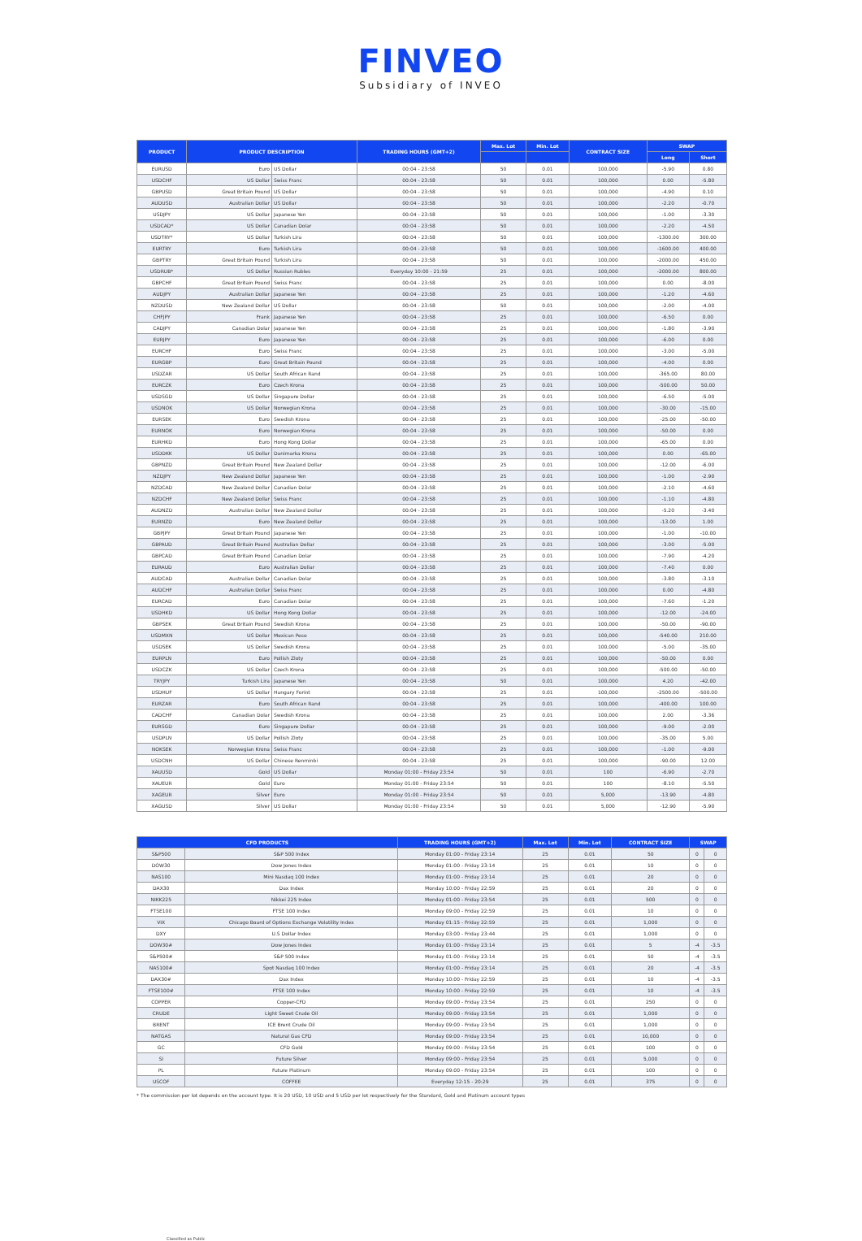FINVEO
Subsidiary of INVEO
| PRODUCT | PRODUCT DESCRIPTION | | TRADING HOURS (GMT+2) | Max. Lot | Min. Lot | CONTRACT SIZE | SWAP | |
| --- | --- | --- | --- | --- | --- | --- | --- | --- |
| | | | | | | | Long | Short |
| EURUSD | Euro | US Dollar | 00:04 - 23:58 | 50 | 0.01 | 100,000 | -5.90 | 0.80 |
| USDCHF | US Dollar | Swiss Franc | 00:04 - 23:58 | 50 | 0.01 | 100,000 | 0.00 | -5.80 |
| GBPUSD | Great Britain Pound | US Dollar | 00:04 - 23:58 | 50 | 0.01 | 100,000 | -4.90 | 0.10 |
| AUDUSD | Australian Dollar | US Dollar | 00:04 - 23:58 | 50 | 0.01 | 100,000 | -2.20 | -0.70 |
| USDJPY | US Dollar | Japanese Yen | 00:04 - 23:58 | 50 | 0.01 | 100,000 | -1.00 | -3.30 |
| USDCAD* | US Dollar | Canadian Dolar | 00:04 - 23:58 | 50 | 0.01 | 100,000 | -2.20 | -4.50 |
| USDTRY* | US Dollar | Turkish Lira | 00:04 - 23:58 | 50 | 0.01 | 100,000 | -1300.00 | 300.00 |
| EURTRY | Euro | Turkish Lira | 00:04 - 23:58 | 50 | 0.01 | 100,000 | -1600.00 | 400.00 |
| GBPTRY | Great Britain Pound | Turkish Lira | 00:04 - 23:58 | 50 | 0.01 | 100,000 | -2000.00 | 450.00 |
| USDRUB* | US Dollar | Russian Rubles | Everyday 10:00 - 21:59 | 25 | 0.01 | 100,000 | -2000.00 | 800.00 |
| GBPCHF | Great Britain Pound | Swiss Franc | 00:04 - 23:58 | 25 | 0.01 | 100,000 | 0.00 | -8.00 |
| AUDJPY | Australian Dollar | Japanese Yen | 00:04 - 23:58 | 25 | 0.01 | 100,000 | -1.20 | -4.60 |
| NZDUSD | New Zealand Dollar | US Dollar | 00:04 - 23:58 | 50 | 0.01 | 100,000 | -2.00 | -4.00 |
| CHFJPY | Frank | Japanese Yen | 00:04 - 23:58 | 25 | 0.01 | 100,000 | -6.50 | 0.00 |
| CADJPY | Canadian Dolar | Japanese Yen | 00:04 - 23:58 | 25 | 0.01 | 100,000 | -1.80 | -3.90 |
| EURJPY | Euro | Japanese Yen | 00:04 - 23:58 | 25 | 0.01 | 100,000 | -6.00 | 0.00 |
| EURCHF | Euro | Swiss Franc | 00:04 - 23:58 | 25 | 0.01 | 100,000 | -3.00 | -5.00 |
| EURGBP | Euro | Great Britain Pound | 00:04 - 23:58 | 25 | 0.01 | 100,000 | -4.00 | 0.00 |
| USDZAR | US Dollar | South African Rand | 00:04 - 23:58 | 25 | 0.01 | 100,000 | -365.00 | 80.00 |
| EURCZK | Euro | Czech Krona | 00:04 - 23:58 | 25 | 0.01 | 100,000 | -500.00 | 50.00 |
| USDSGD | US Dollar | Singapure Dollar | 00:04 - 23:58 | 25 | 0.01 | 100,000 | -6.50 | -5.00 |
| USDNOK | US Dollar | Norwegian Krona | 00:04 - 23:58 | 25 | 0.01 | 100,000 | -30.00 | -15.00 |
| EURSEK | Euro | Swedish Krona | 00:04 - 23:58 | 25 | 0.01 | 100,000 | -25.00 | -50.00 |
| EURNOK | Euro | Norwegian Krona | 00:04 - 23:58 | 25 | 0.01 | 100,000 | -50.00 | 0.00 |
| EURHKD | Euro | Hong Kong Dollar | 00:04 - 23:58 | 25 | 0.01 | 100,000 | -65.00 | 0.00 |
| USDDKK | US Dollar | Danimarka Kronu | 00:04 - 23:58 | 25 | 0.01 | 100,000 | 0.00 | -65.00 |
| GBPNZD | Great Britain Pound | New Zealand Dollar | 00:04 - 23:58 | 25 | 0.01 | 100,000 | -12.00 | -6.00 |
| NZDJPY | New Zealand Dollar | Japanese Yen | 00:04 - 23:58 | 25 | 0.01 | 100,000 | -1.00 | -2.90 |
| NZDCAD | New Zealand Dollar | Canadian Dolar | 00:04 - 23:58 | 25 | 0.01 | 100,000 | -2.10 | -4.60 |
| NZDCHF | New Zealand Dollar | Swiss Franc | 00:04 - 23:58 | 25 | 0.01 | 100,000 | -1.10 | -4.80 |
| AUDNZD | Australian Dollar | New Zealand Dollar | 00:04 - 23:58 | 25 | 0.01 | 100,000 | -5.20 | -3.40 |
| EURNZD | Euro | New Zealand Dollar | 00:04 - 23:58 | 25 | 0.01 | 100,000 | -13.00 | 1.00 |
| GBPJPY | Great Britain Pound | Japanese Yen | 00:04 - 23:58 | 25 | 0.01 | 100,000 | -1.00 | -10.00 |
| GBPAUD | Great Britain Pound | Australian Dollar | 00:04 - 23:58 | 25 | 0.01 | 100,000 | -3.00 | -5.00 |
| GBPCAD | Great Britain Pound | Canadian Dolar | 00:04 - 23:58 | 25 | 0.01 | 100,000 | -7.90 | -4.20 |
| EURAUD | Euro | Australian Dollar | 00:04 - 23:58 | 25 | 0.01 | 100,000 | -7.40 | 0.00 |
| AUDCAD | Australian Dollar | Canadian Dolar | 00:04 - 23:58 | 25 | 0.01 | 100,000 | -3.80 | -3.10 |
| AUDCHF | Australian Dollar | Swiss Franc | 00:04 - 23:58 | 25 | 0.01 | 100,000 | 0.00 | -4.80 |
| EURCAD | Euro | Canadian Dolar | 00:04 - 23:58 | 25 | 0.01 | 100,000 | -7.60 | -1.20 |
| USDHKD | US Dollar | Hong Kong Dollar | 00:04 - 23:58 | 25 | 0.01 | 100,000 | -12.00 | -24.00 |
| GBPSEK | Great Britain Pound | Swedish Krona | 00:04 - 23:58 | 25 | 0.01 | 100,000 | -50.00 | -90.00 |
| USDMXN | US Dollar | Mexican Peso | 00:04 - 23:58 | 25 | 0.01 | 100,000 | -540.00 | 210.00 |
| USDSEK | US Dollar | Swedish Krona | 00:04 - 23:58 | 25 | 0.01 | 100,000 | -5.00 | -35.00 |
| EURPLN | Euro | Pollish Zloty | 00:04 - 23:58 | 25 | 0.01 | 100,000 | -50.00 | 0.00 |
| USDCZK | US Dollar | Czech Krona | 00:04 - 23:58 | 25 | 0.01 | 100,000 | -500.00 | -50.00 |
| TRYJPY | Turkish Lira | Japanese Yen | 00:04 - 23:58 | 50 | 0.01 | 100,000 | 4.20 | -42.00 |
| USDHUF | US Dollar | Hungary Forint | 00:04 - 23:58 | 25 | 0.01 | 100,000 | -2500.00 | -500.00 |
| EURZAR | Euro | South African Rand | 00:04 - 23:58 | 25 | 0.01 | 100,000 | -400.00 | 100.00 |
| CADCHF | Canadian Dolar | Swedish Krona | 00:04 - 23:58 | 25 | 0.01 | 100,000 | 2.00 | -3.36 |
| EURSGD | Euro | Singapure Dollar | 00:04 - 23:58 | 25 | 0.01 | 100,000 | -9.00 | -2.00 |
| USDPLN | US Dollar | Pollish Zloty | 00:04 - 23:58 | 25 | 0.01 | 100,000 | -35.00 | 5.00 |
| NOKSEK | Norwegian Krona | Swiss Franc | 00:04 - 23:58 | 25 | 0.01 | 100,000 | -1.00 | -9.00 |
| USDCNH | US Dollar | Chinese Renminbi | 00:04 - 23:58 | 25 | 0.01 | 100,000 | -90.00 | 12.00 |
| XAUUSD | Gold | US Dollar | Monday 01:00 - Friday 23:54 | 50 | 0.01 | 100 | -6.90 | -2.70 |
| XAUEUR | Gold | Euro | Monday 01:00 - Friday 23:54 | 50 | 0.01 | 100 | -8.10 | -5.50 |
| XAGEUR | Silver | Euro | Monday 01:00 - Friday 23:54 | 50 | 0.01 | 5,000 | -13.90 | -4.80 |
| XAGUSD | Silver | US Dollar | Monday 01:00 - Friday 23:54 | 50 | 0.01 | 5,000 | -12.90 | -5.90 |
| CFD PRODUCTS | | TRADING HOURS (GMT+2) | Max. Lot | Min. Lot | CONTRACT SIZE | SWAP | |
| --- | --- | --- | --- | --- | --- | --- | --- |
| S&P500 | S&P 500 Index | Monday 01:00 - Friday 23:14 | 25 | 0.01 | 50 | 0 | 0 |
| DOW30 | Dow Jones Index | Monday 01:00 - Friday 23:14 | 25 | 0.01 | 10 | 0 | 0 |
| NAS100 | Mini Nasdaq 100 Index | Monday 01:00 - Friday 23:14 | 25 | 0.01 | 20 | 0 | 0 |
| DAX30 | Dax Index | Monday 10:00 - Friday 22:59 | 25 | 0.01 | 20 | 0 | 0 |
| NIKK225 | Nikkei 225 Index | Monday 01:00 - Friday 23:54 | 25 | 0.01 | 500 | 0 | 0 |
| FTSE100 | FTSE 100 Index | Monday 09:00 - Friday 22:59 | 25 | 0.01 | 10 | 0 | 0 |
| VIX | Chicago Board of Options Exchange Volatility Index | Monday 01:15 - Friday 22:59 | 25 | 0.01 | 1,000 | 0 | 0 |
| DXY | U.S Dollar Index | Monday 03:00 - Friday 23:44 | 25 | 0.01 | 1,000 | 0 | 0 |
| DOW30# | Dow Jones Index | Monday 01:00 - Friday 23:14 | 25 | 0.01 | 5 | -4 | -3.5 |
| S&P500# | S&P 500 Index | Monday 01:00 - Friday 23:14 | 25 | 0.01 | 50 | -4 | -3.5 |
| NAS100# | Spot Nasdaq 100 Index | Monday 01:00 - Friday 23:14 | 25 | 0.01 | 20 | -4 | -3.5 |
| DAX30# | Dax Index | Monday 10:00 - Friday 22:59 | 25 | 0.01 | 10 | -4 | -3.5 |
| FTSE100# | FTSE 100 Index | Monday 10:00 - Friday 22:59 | 25 | 0.01 | 10 | -4 | -3.5 |
| COPPER | Copper-CFD | Monday 09:00 - Friday 23:54 | 25 | 0.01 | 250 | 0 | 0 |
| CRUDE | Light Sweet Crude Oil | Monday 09:00 - Friday 23:54 | 25 | 0.01 | 1,000 | 0 | 0 |
| BRENT | ICE Brent Crude Oil | Monday 09:00 - Friday 23:54 | 25 | 0.01 | 1,000 | 0 | 0 |
| NATGAS | Natural Gas CFD | Monday 09:00 - Friday 23:54 | 25 | 0.01 | 10,000 | 0 | 0 |
| GC | CFD Gold | Monday 09:00 - Friday 23:54 | 25 | 0.01 | 100 | 0 | 0 |
| SI | Future Silver | Monday 09:00 - Friday 23:54 | 25 | 0.01 | 5,000 | 0 | 0 |
| PL | Future Platinum | Monday 09:00 - Friday 23:54 | 25 | 0.01 | 100 | 0 | 0 |
| USCOF | COFFEE | Everyday 12:15 - 20:29 | 25 | 0.01 | 375 | 0 | 0 |
* The commission per lot depends on the account type. It is 20 USD, 10 USD and 5 USD per lot respectively for the Standard, Gold and Platinum account types
Classified as Public